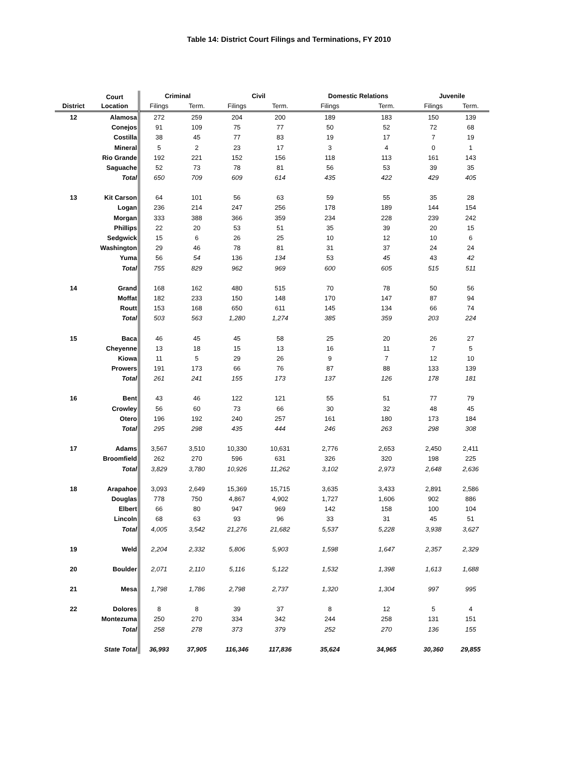Table 14: District Court Filings and Terminations, FY 2010
| | Court | Criminal | | Civil | | Domestic Relations | | Juvenile | |
| --- | --- | --- | --- | --- | --- | --- | --- | --- | --- |
| District | Location | Filings | Term. | Filings | Term. | Filings | Term. | Filings | Term. |
| 12 | Alamosa | 272 | 259 | 204 | 200 | 189 | 183 | 150 | 139 |
| | Conejos | 91 | 109 | 75 | 77 | 50 | 52 | 72 | 68 |
| | Costilla | 38 | 45 | 77 | 83 | 19 | 17 | 7 | 19 |
| | Mineral | 5 | 2 | 23 | 17 | 3 | 4 | 0 | 1 |
| | Rio Grande | 192 | 221 | 152 | 156 | 118 | 113 | 161 | 143 |
| | Saguache | 52 | 73 | 78 | 81 | 56 | 53 | 39 | 35 |
| | Total | 650 | 709 | 609 | 614 | 435 | 422 | 429 | 405 |
| 13 | Kit Carson | 64 | 101 | 56 | 63 | 59 | 55 | 35 | 28 |
| | Logan | 236 | 214 | 247 | 256 | 178 | 189 | 144 | 154 |
| | Morgan | 333 | 388 | 366 | 359 | 234 | 228 | 239 | 242 |
| | Phillips | 22 | 20 | 53 | 51 | 35 | 39 | 20 | 15 |
| | Sedgwick | 15 | 6 | 26 | 25 | 10 | 12 | 10 | 6 |
| | Washington | 29 | 46 | 78 | 81 | 31 | 37 | 24 | 24 |
| | Yuma | 56 | 54 | 136 | 134 | 53 | 45 | 43 | 42 |
| | Total | 755 | 829 | 962 | 969 | 600 | 605 | 515 | 511 |
| 14 | Grand | 168 | 162 | 480 | 515 | 70 | 78 | 50 | 56 |
| | Moffat | 182 | 233 | 150 | 148 | 170 | 147 | 87 | 94 |
| | Routt | 153 | 168 | 650 | 611 | 145 | 134 | 66 | 74 |
| | Total | 503 | 563 | 1,280 | 1,274 | 385 | 359 | 203 | 224 |
| 15 | Baca | 46 | 45 | 45 | 58 | 25 | 20 | 26 | 27 |
| | Cheyenne | 13 | 18 | 15 | 13 | 16 | 11 | 7 | 5 |
| | Kiowa | 11 | 5 | 29 | 26 | 9 | 7 | 12 | 10 |
| | Prowers | 191 | 173 | 66 | 76 | 87 | 88 | 133 | 139 |
| | Total | 261 | 241 | 155 | 173 | 137 | 126 | 178 | 181 |
| 16 | Bent | 43 | 46 | 122 | 121 | 55 | 51 | 77 | 79 |
| | Crowley | 56 | 60 | 73 | 66 | 30 | 32 | 48 | 45 |
| | Otero | 196 | 192 | 240 | 257 | 161 | 180 | 173 | 184 |
| | Total | 295 | 298 | 435 | 444 | 246 | 263 | 298 | 308 |
| 17 | Adams | 3,567 | 3,510 | 10,330 | 10,631 | 2,776 | 2,653 | 2,450 | 2,411 |
| | Broomfield | 262 | 270 | 596 | 631 | 326 | 320 | 198 | 225 |
| | Total | 3,829 | 3,780 | 10,926 | 11,262 | 3,102 | 2,973 | 2,648 | 2,636 |
| 18 | Arapahoe | 3,093 | 2,649 | 15,369 | 15,715 | 3,635 | 3,433 | 2,891 | 2,586 |
| | Douglas | 778 | 750 | 4,867 | 4,902 | 1,727 | 1,606 | 902 | 886 |
| | Elbert | 66 | 80 | 947 | 969 | 142 | 158 | 100 | 104 |
| | Lincoln | 68 | 63 | 93 | 96 | 33 | 31 | 45 | 51 |
| | Total | 4,005 | 3,542 | 21,276 | 21,682 | 5,537 | 5,228 | 3,938 | 3,627 |
| 19 | Weld | 2,204 | 2,332 | 5,806 | 5,903 | 1,598 | 1,647 | 2,357 | 2,329 |
| 20 | Boulder | 2,071 | 2,110 | 5,116 | 5,122 | 1,532 | 1,398 | 1,613 | 1,688 |
| 21 | Mesa | 1,798 | 1,786 | 2,798 | 2,737 | 1,320 | 1,304 | 997 | 995 |
| 22 | Dolores | 8 | 8 | 39 | 37 | 8 | 12 | 5 | 4 |
| | Montezuma | 250 | 270 | 334 | 342 | 244 | 258 | 131 | 151 |
| | Total | 258 | 278 | 373 | 379 | 252 | 270 | 136 | 155 |
| | State Total | 36,993 | 37,905 | 116,346 | 117,836 | 35,624 | 34,965 | 30,360 | 29,855 |